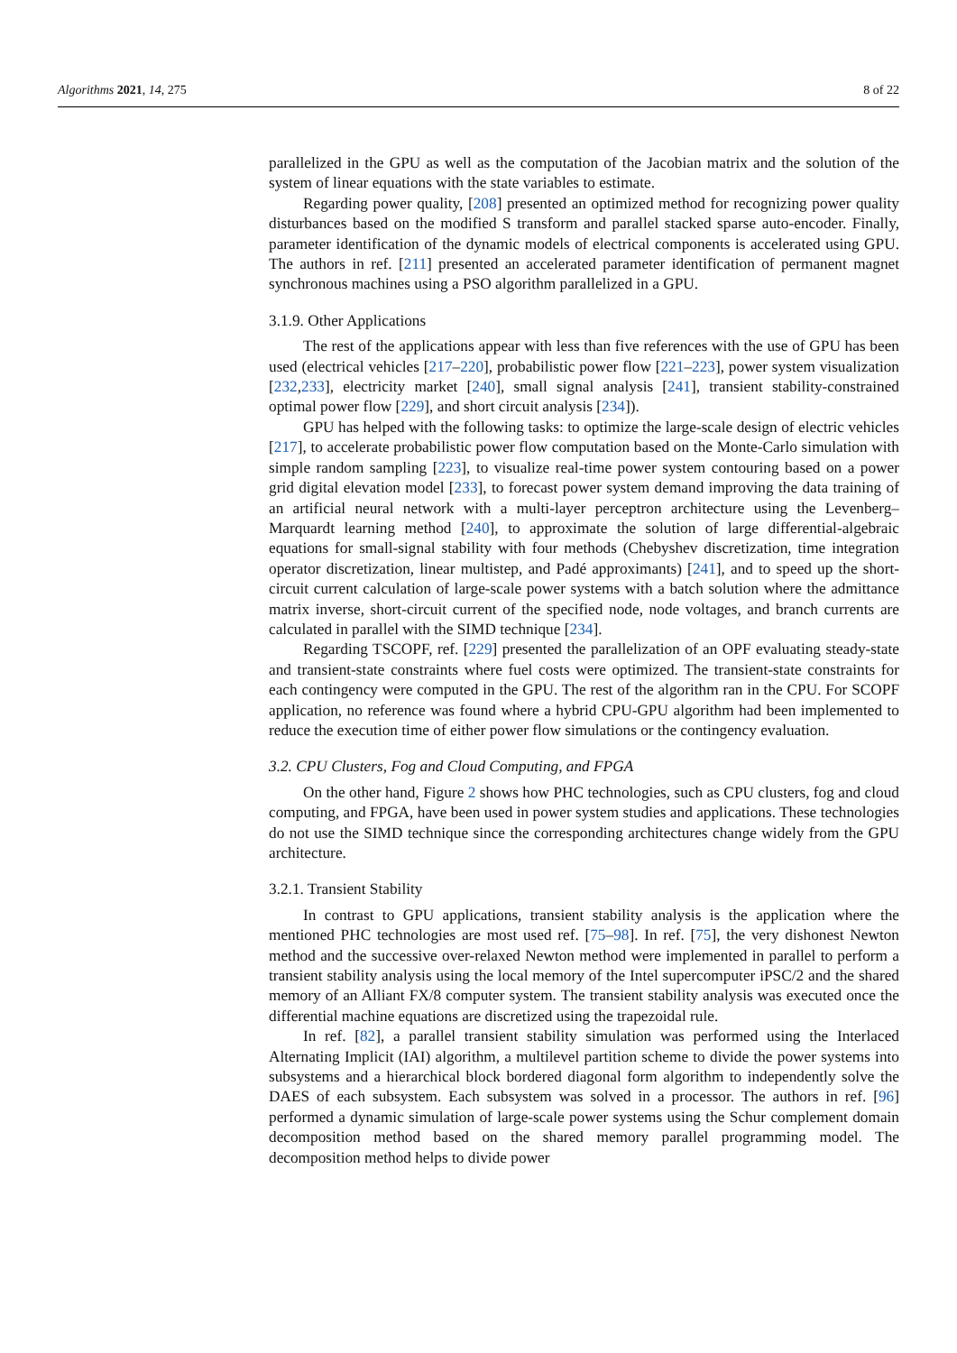Algorithms 2021, 14, 275 8 of 22
parallelized in the GPU as well as the computation of the Jacobian matrix and the solution of the system of linear equations with the state variables to estimate.
Regarding power quality, [208] presented an optimized method for recognizing power quality disturbances based on the modified S transform and parallel stacked sparse auto-encoder. Finally, parameter identification of the dynamic models of electrical components is accelerated using GPU. The authors in ref. [211] presented an accelerated parameter identification of permanent magnet synchronous machines using a PSO algorithm parallelized in a GPU.
3.1.9. Other Applications
The rest of the applications appear with less than five references with the use of GPU has been used (electrical vehicles [217–220], probabilistic power flow [221–223], power system visualization [232,233], electricity market [240], small signal analysis [241], transient stability-constrained optimal power flow [229], and short circuit analysis [234]).
GPU has helped with the following tasks: to optimize the large-scale design of electric vehicles [217], to accelerate probabilistic power flow computation based on the Monte-Carlo simulation with simple random sampling [223], to visualize real-time power system contouring based on a power grid digital elevation model [233], to forecast power system demand improving the data training of an artificial neural network with a multi-layer perceptron architecture using the Levenberg–Marquardt learning method [240], to approximate the solution of large differential-algebraic equations for small-signal stability with four methods (Chebyshev discretization, time integration operator discretization, linear multistep, and Padé approximants) [241], and to speed up the short-circuit current calculation of large-scale power systems with a batch solution where the admittance matrix inverse, short-circuit current of the specified node, node voltages, and branch currents are calculated in parallel with the SIMD technique [234].
Regarding TSCOPF, ref. [229] presented the parallelization of an OPF evaluating steady-state and transient-state constraints where fuel costs were optimized. The transient-state constraints for each contingency were computed in the GPU. The rest of the algorithm ran in the CPU. For SCOPF application, no reference was found where a hybrid CPU-GPU algorithm had been implemented to reduce the execution time of either power flow simulations or the contingency evaluation.
3.2. CPU Clusters, Fog and Cloud Computing, and FPGA
On the other hand, Figure 2 shows how PHC technologies, such as CPU clusters, fog and cloud computing, and FPGA, have been used in power system studies and applications. These technologies do not use the SIMD technique since the corresponding architectures change widely from the GPU architecture.
3.2.1. Transient Stability
In contrast to GPU applications, transient stability analysis is the application where the mentioned PHC technologies are most used ref. [75–98]. In ref. [75], the very dishonest Newton method and the successive over-relaxed Newton method were implemented in parallel to perform a transient stability analysis using the local memory of the Intel supercomputer iPSC/2 and the shared memory of an Alliant FX/8 computer system. The transient stability analysis was executed once the differential machine equations are discretized using the trapezoidal rule.
In ref. [82], a parallel transient stability simulation was performed using the Interlaced Alternating Implicit (IAI) algorithm, a multilevel partition scheme to divide the power systems into subsystems and a hierarchical block bordered diagonal form algorithm to independently solve the DAES of each subsystem. Each subsystem was solved in a processor. The authors in ref. [96] performed a dynamic simulation of large-scale power systems using the Schur complement domain decomposition method based on the shared memory parallel programming model. The decomposition method helps to divide power